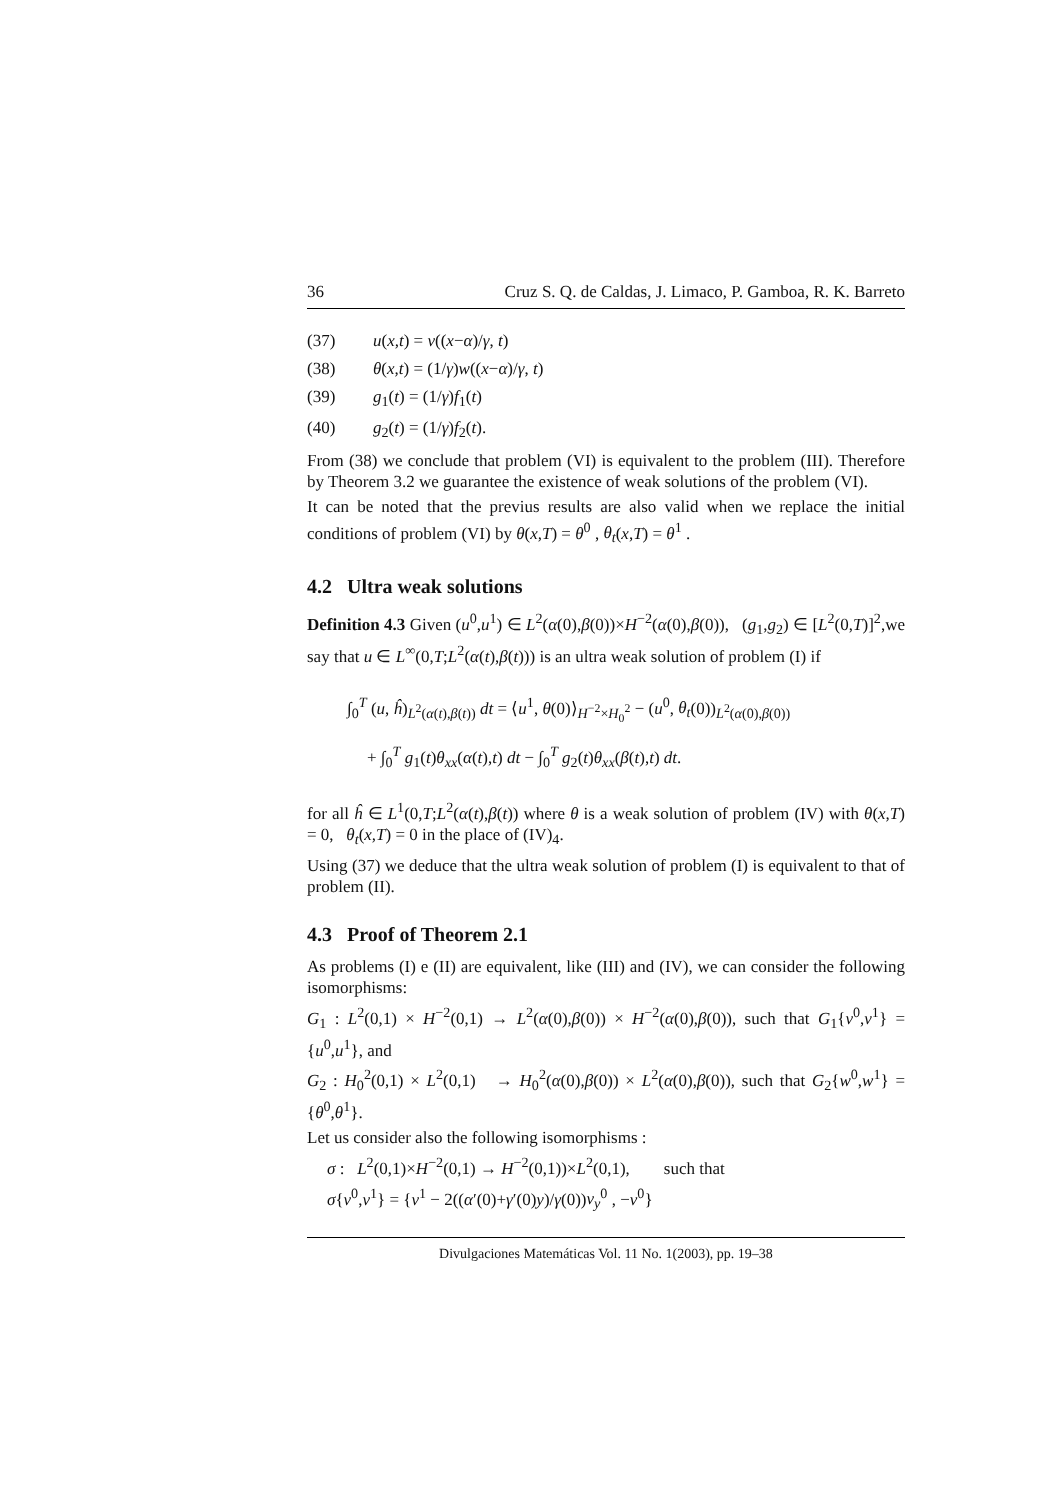36 Cruz S. Q. de Caldas, J. Limaco, P. Gamboa, R. K. Barreto
(37) u(x,t) = v((x−α)/γ, t)
(38) θ(x,t) = (1/γ)w((x−α)/γ, t)
(39) g<sub>1</sub>(t) = (1/γ)f<sub>1</sub>(t)
(40) g<sub>2</sub>(t) = (1/γ)f<sub>2</sub>(t).
From (38) we conclude that problem (VI) is equivalent to the problem (III). Therefore by Theorem 3.2 we guarantee the existence of weak solutions of the problem (VI).
It can be noted that the previus results are also valid when we replace the initial conditions of problem (VI) by θ(x,T) = θ<sup>0</sup> , θ<sub>t</sub>(x,T) = θ<sup>1</sup> .
4.2 Ultra weak solutions
Definition 4.3 Given (u<sup>0</sup>,u<sup>1</sup>) ∈ L<sup>2</sup>(α(0),β(0))×H<sup>−2</sup>(α(0),β(0)), (g<sub>1</sub>,g<sub>2</sub>) ∈ [L<sup>2</sup>(0,T)]<sup>2</sup>,we say that u ∈ L<sup>∞</sup>(0,T;L<sup>2</sup>(α(t),β(t))) is an ultra weak solution of problem (I) if
∫<sub>0</sub><sup>T</sup> (u, ĥ)<sub>L<sup>2</sup>(α(t),β(t))</sub> dt = ⟨u<sup>1</sup>, θ(0)⟩<sub>H<sup>−2</sup>×H<sub>0</sub><sup>2</sup></sub> − (u<sup>0</sup>, θ<sub>t</sub>(0))<sub>L<sup>2</sup>(α(0),β(0))</sub>
+ ∫<sub>0</sub><sup>T</sup> g<sub>1</sub>(t)θ<sub>xx</sub>(α(t),t) dt − ∫<sub>0</sub><sup>T</sup> g<sub>2</sub>(t)θ<sub>xx</sub>(β(t),t) dt.
for all ĥ ∈ L<sup>1</sup>(0,T;L<sup>2</sup>(α(t),β(t)) where θ is a weak solution of problem (IV) with θ(x,T) = 0, θ<sub>t</sub>(x,T) = 0 in the place of (IV)<sub>4</sub>.
Using (37) we deduce that the ultra weak solution of problem (I) is equivalent to that of problem (II).
4.3 Proof of Theorem 2.1
As problems (I) e (II) are equivalent, like (III) and (IV), we can consider the following isomorphisms:
G<sub>1</sub> : L<sup>2</sup>(0,1) × H<sup>−2</sup>(0,1) → L<sup>2</sup>(α(0),β(0)) × H<sup>−2</sup>(α(0),β(0)), such that G<sub>1</sub>{v<sup>0</sup>,v<sup>1</sup>} = {u<sup>0</sup>,u<sup>1</sup>}, and
G<sub>2</sub> : H<sub>0</sub><sup>2</sup>(0,1) × L<sup>2</sup>(0,1) → H<sub>0</sub><sup>2</sup>(α(0),β(0)) × L<sup>2</sup>(α(0),β(0)), such that G<sub>2</sub>{w<sup>0</sup>,w<sup>1</sup>} = {θ<sup>0</sup>,θ<sup>1</sup>}.
Let us consider also the following isomorphisms :
σ : L<sup>2</sup>(0,1)×H<sup>−2</sup>(0,1) → H<sup>−2</sup>(0,1))×L<sup>2</sup>(0,1), such that
σ{v<sup>0</sup>,v<sup>1</sup>} = {v<sup>1</sup> − 2((α′(0)+γ′(0)y)/γ(0))v<sub>y</sub><sup>0</sup> , −v<sup>0</sup>}
Divulgaciones Matemáticas Vol. 11 No. 1(2003), pp. 19–38